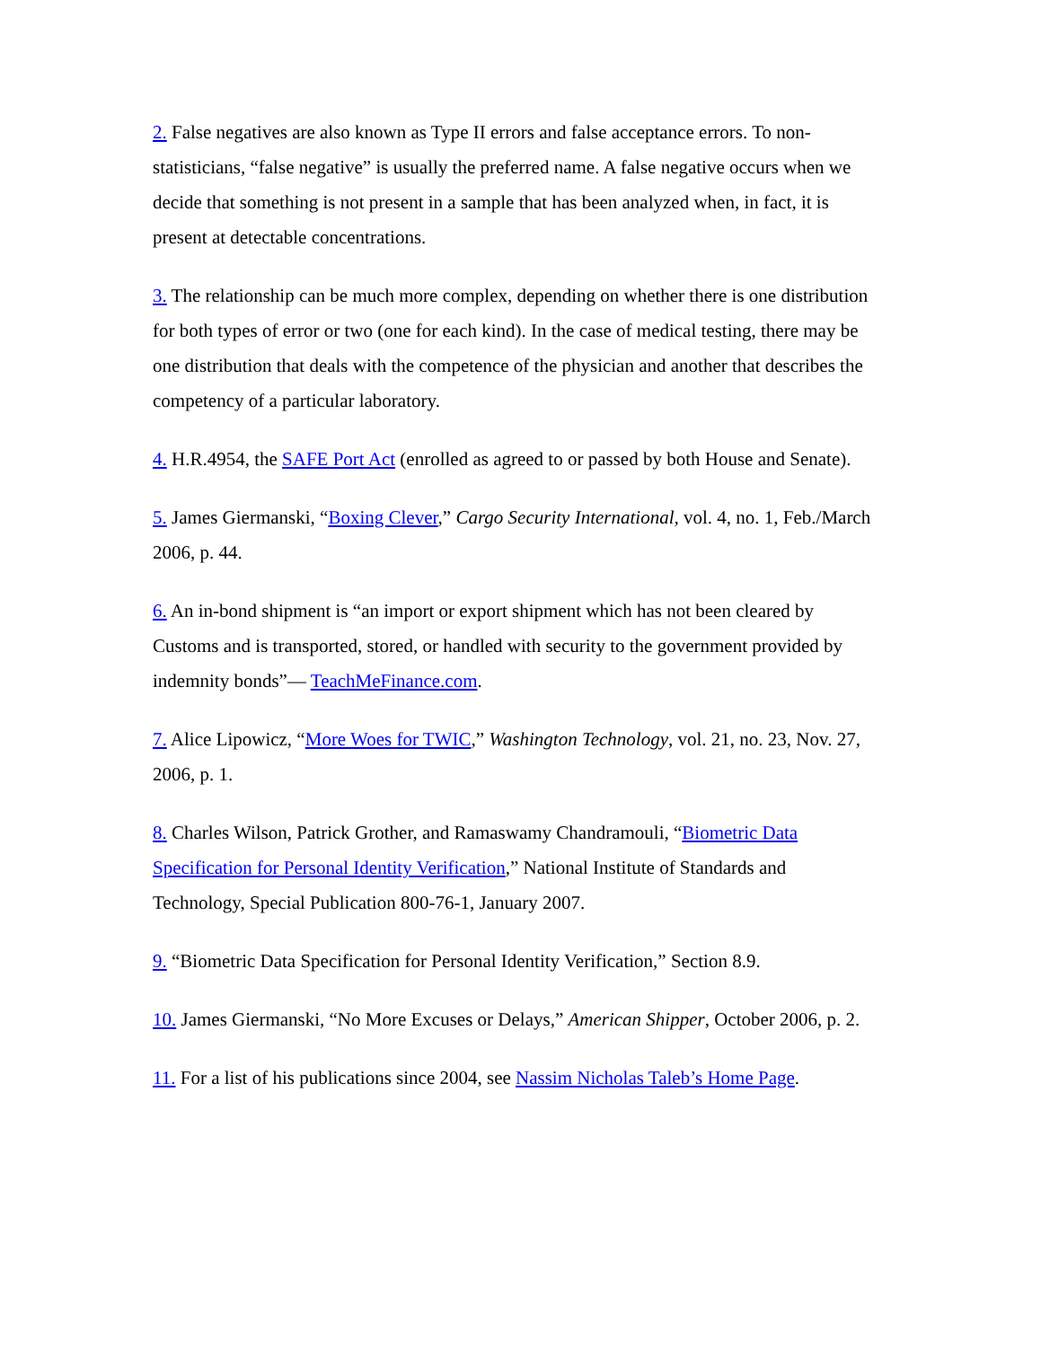2. False negatives are also known as Type II errors and false acceptance errors. To non-statisticians, “false negative” is usually the preferred name. A false negative occurs when we decide that something is not present in a sample that has been analyzed when, in fact, it is present at detectable concentrations.
3. The relationship can be much more complex, depending on whether there is one distribution for both types of error or two (one for each kind). In the case of medical testing, there may be one distribution that deals with the competence of the physician and another that describes the competency of a particular laboratory.
4. H.R.4954, the SAFE Port Act (enrolled as agreed to or passed by both House and Senate).
5. James Giermanski, “Boxing Clever,” Cargo Security International, vol. 4, no. 1, Feb./March 2006, p. 44.
6. An in-bond shipment is “an import or export shipment which has not been cleared by Customs and is transported, stored, or handled with security to the government provided by indemnity bonds”— TeachMeFinance.com.
7. Alice Lipowicz, “More Woes for TWIC,” Washington Technology, vol. 21, no. 23, Nov. 27, 2006, p. 1.
8. Charles Wilson, Patrick Grother, and Ramaswamy Chandramouli, “Biometric Data Specification for Personal Identity Verification,” National Institute of Standards and Technology, Special Publication 800-76-1, January 2007.
9. “Biometric Data Specification for Personal Identity Verification,” Section 8.9.
10. James Giermanski, “No More Excuses or Delays,” American Shipper, October 2006, p. 2.
11. For a list of his publications since 2004, see Nassim Nicholas Taleb’s Home Page.